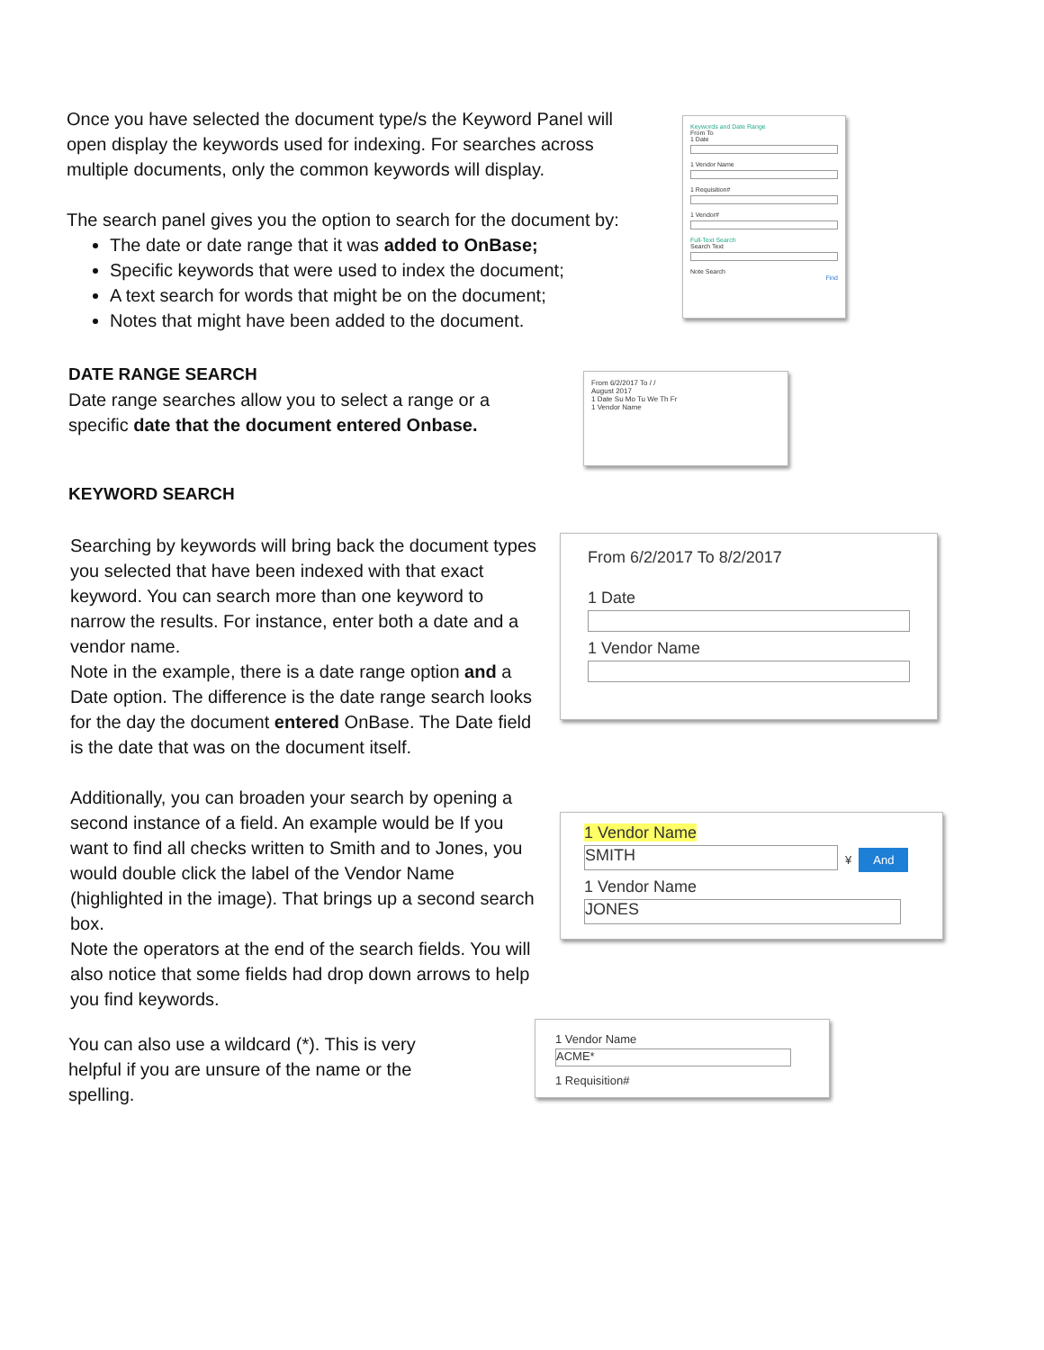Once you have selected the document type/s the Keyword Panel will open display the keywords used for indexing. For searches across multiple documents, only the common keywords will display.
The search panel gives you the option to search for the document by:
The date or date range that it was added to OnBase;
Specific keywords that were used to index the document;
A text search for words that might be on the document;
Notes that might have been added to the document.
Keywords and Date Range
From To
1 Date
1 Vendor Name
1 Requisition#
1 Vendor#
Full-Text Search
Search Text
Note Search
Find
DATE RANGE SEARCH
Date range searches allow you to select a range or a specific date that the document entered Onbase.
From 6/2/2017 To / /
August 2017
1 Date Su Mo Tu We Th Fr
1 Vendor Name
KEYWORD SEARCH
Searching by keywords will bring back the document types you selected that have been indexed with that exact keyword. You can search more than one keyword to narrow the results. For instance, enter both a date and a vendor name.
Note in the example, there is a date range option and a Date option. The difference is the date range search looks for the day the document entered OnBase. The Date field is the date that was on the document itself.
Additionally, you can broaden your search by opening a second instance of a field. An example would be If you want to find all checks written to Smith and to Jones, you would double click the label of the Vendor Name (highlighted in the image). That brings up a second search box.
Note the operators at the end of the search fields. You will also notice that some fields had drop down arrows to help you find keywords.
From 6/2/2017 To 8/2/2017
1 Date
1 Vendor Name
1 Vendor Name
SMITH
¥ And
1 Vendor Name
JONES
You can also use a wildcard (*). This is very helpful if you are unsure of the name or the spelling.
1 Vendor Name
ACME*
1 Requisition#